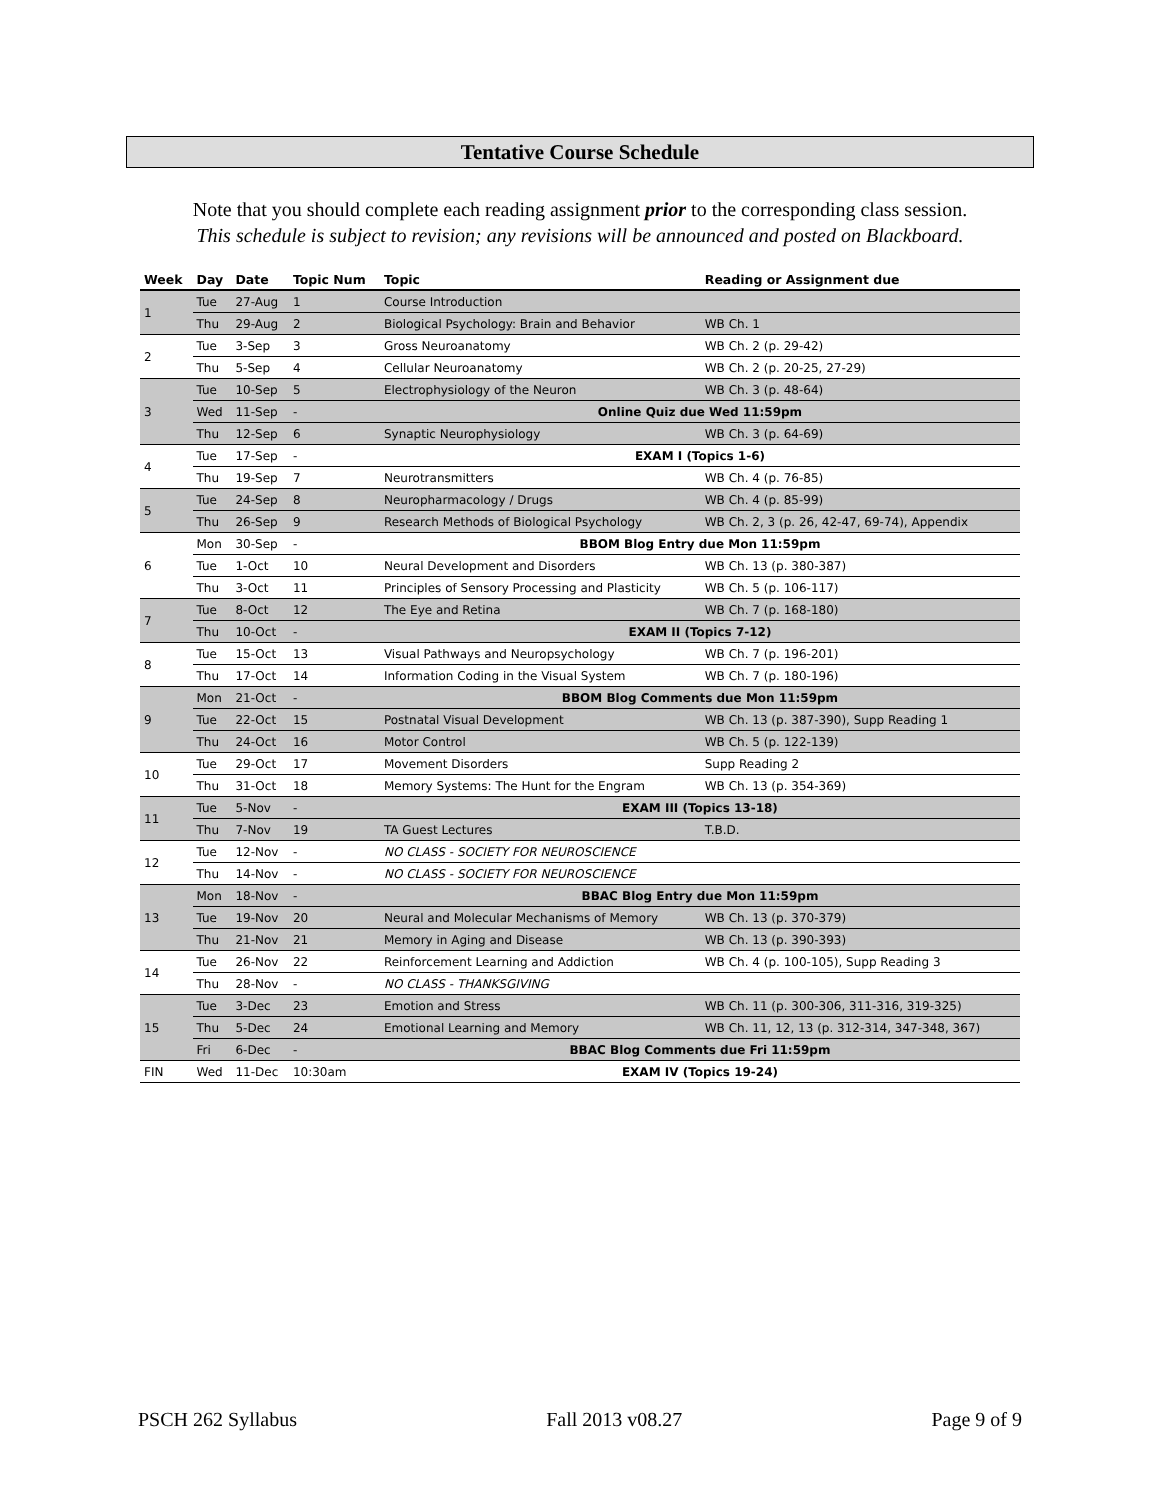Tentative Course Schedule
Note that you should complete each reading assignment prior to the corresponding class session.
This schedule is subject to revision; any revisions will be announced and posted on Blackboard.
| Week | Day | Date | Topic Num | Topic | Reading or Assignment due |
| --- | --- | --- | --- | --- | --- |
| 1 | Tue | 27-Aug | 1 | Course Introduction | |
| | Thu | 29-Aug | 2 | Biological Psychology: Brain and Behavior | WB Ch. 1 |
| 2 | Tue | 3-Sep | 3 | Gross Neuroanatomy | WB Ch. 2 (p. 29-42) |
| | Thu | 5-Sep | 4 | Cellular Neuroanatomy | WB Ch. 2 (p. 20-25, 27-29) |
| 3 | Tue | 10-Sep | 5 | Electrophysiology of the Neuron | WB Ch. 3 (p. 48-64) |
| | Wed | 11-Sep | - | Online Quiz due Wed 11:59pm | |
| | Thu | 12-Sep | 6 | Synaptic Neurophysiology | WB Ch. 3 (p. 64-69) |
| 4 | Tue | 17-Sep | - | EXAM I (Topics 1-6) | |
| | Thu | 19-Sep | 7 | Neurotransmitters | WB Ch. 4 (p. 76-85) |
| 5 | Tue | 24-Sep | 8 | Neuropharmacology / Drugs | WB Ch. 4 (p. 85-99) |
| | Thu | 26-Sep | 9 | Research Methods of Biological Psychology | WB Ch. 2, 3 (p. 26, 42-47, 69-74), Appendix |
| 6 | Mon | 30-Sep | - | BBOM Blog Entry due Mon 11:59pm | |
| | Tue | 1-Oct | 10 | Neural Development and Disorders | WB Ch. 13 (p. 380-387) |
| | Thu | 3-Oct | 11 | Principles of Sensory Processing and Plasticity | WB Ch. 5 (p. 106-117) |
| 7 | Tue | 8-Oct | 12 | The Eye and Retina | WB Ch. 7 (p. 168-180) |
| | Thu | 10-Oct | - | EXAM II (Topics 7-12) | |
| 8 | Tue | 15-Oct | 13 | Visual Pathways and Neuropsychology | WB Ch. 7 (p. 196-201) |
| | Thu | 17-Oct | 14 | Information Coding in the Visual System | WB Ch. 7 (p. 180-196) |
| 9 | Mon | 21-Oct | - | BBOM Blog Comments due Mon 11:59pm | |
| | Tue | 22-Oct | 15 | Postnatal Visual Development | WB Ch. 13 (p. 387-390), Supp Reading 1 |
| | Thu | 24-Oct | 16 | Motor Control | WB Ch. 5 (p. 122-139) |
| 10 | Tue | 29-Oct | 17 | Movement Disorders | Supp Reading 2 |
| | Thu | 31-Oct | 18 | Memory Systems: The Hunt for the Engram | WB Ch. 13 (p. 354-369) |
| 11 | Tue | 5-Nov | - | EXAM III (Topics 13-18) | |
| | Thu | 7-Nov | 19 | TA Guest Lectures | T.B.D. |
| 12 | Tue | 12-Nov | - | NO CLASS - SOCIETY FOR NEUROSCIENCE | |
| | Thu | 14-Nov | - | NO CLASS - SOCIETY FOR NEUROSCIENCE | |
| 13 | Mon | 18-Nov | - | BBAC Blog Entry due Mon 11:59pm | |
| | Tue | 19-Nov | 20 | Neural and Molecular Mechanisms of Memory | WB Ch. 13 (p. 370-379) |
| | Thu | 21-Nov | 21 | Memory in Aging and Disease | WB Ch. 13 (p. 390-393) |
| 14 | Tue | 26-Nov | 22 | Reinforcement Learning and Addiction | WB Ch. 4 (p. 100-105), Supp Reading 3 |
| | Thu | 28-Nov | - | NO CLASS - THANKSGIVING | |
| 15 | Tue | 3-Dec | 23 | Emotion and Stress | WB Ch. 11 (p. 300-306, 311-316, 319-325) |
| | Thu | 5-Dec | 24 | Emotional Learning and Memory | WB Ch. 11, 12, 13 (p. 312-314, 347-348, 367) |
| | Fri | 6-Dec | - | BBAC Blog Comments due Fri 11:59pm | |
| FIN | Wed | 11-Dec | 10:30am | EXAM IV (Topics 19-24) | |
PSCH 262 Syllabus Fall 2013 v08.27 Page 9 of 9